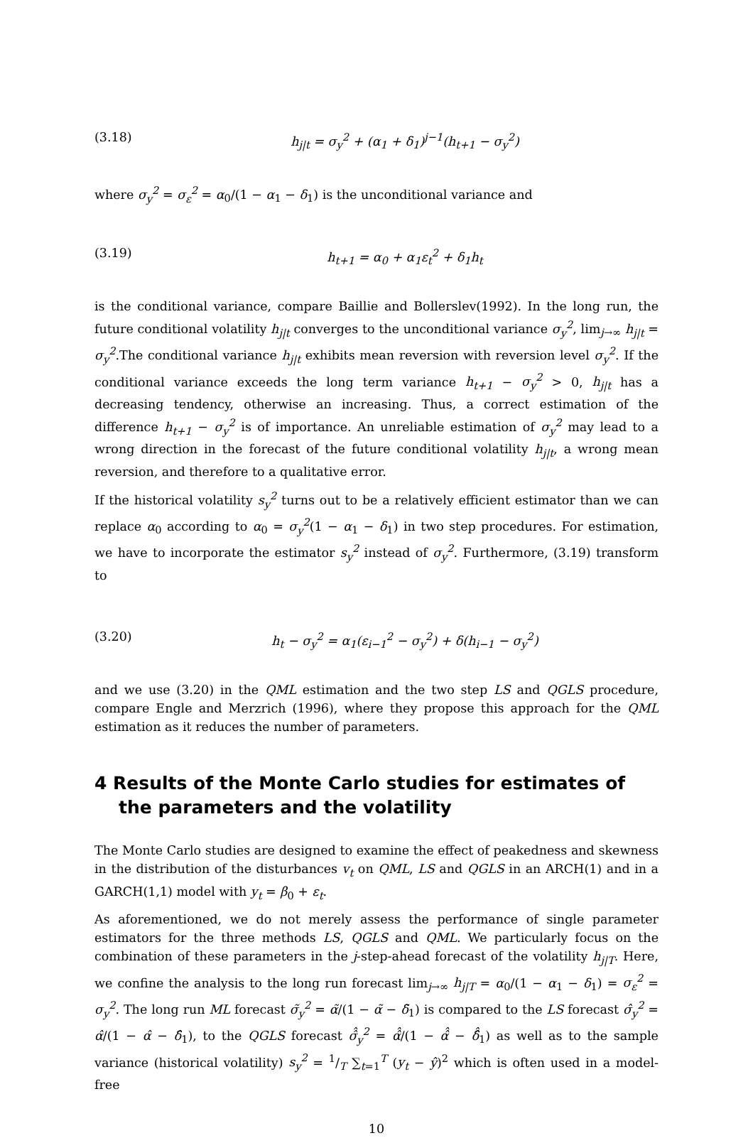(3.18) h<sub>j|t</sub> = σ<sub>y</sub><sup>2</sup> + (α<sub>1</sub> + δ<sub>1</sub>)<sup>j−1</sup>(h<sub>t+1</sub> − σ<sub>y</sub><sup>2</sup>)
where σ<sub>y</sub><sup>2</sup> = σ<sub>ε</sub><sup>2</sup> = α<sub>0</sub>/(1 − α<sub>1</sub> − δ<sub>1</sub>) is the unconditional variance and
(3.19) h<sub>t+1</sub> = α<sub>0</sub> + α<sub>1</sub>ε<sub>t</sub><sup>2</sup> + δ<sub>1</sub>h<sub>t</sub>
is the conditional variance, compare Baillie and Bollerslev(1992). In the long run, the future conditional volatility h<sub>j|t</sub> converges to the unconditional variance σ<sub>y</sub><sup>2</sup>, lim<sub>j→∞</sub> h<sub>j|t</sub> = σ<sub>y</sub><sup>2</sup>.The conditional variance h<sub>j|t</sub> exhibits mean reversion with reversion level σ<sub>y</sub><sup>2</sup>. If the conditional variance exceeds the long term variance h<sub>t+1</sub> − σ<sub>y</sub><sup>2</sup> > 0, h<sub>j|t</sub> has a decreasing tendency, otherwise an increasing. Thus, a correct estimation of the difference h<sub>t+1</sub> − σ<sub>y</sub><sup>2</sup> is of importance. An unreliable estimation of σ<sub>y</sub><sup>2</sup> may lead to a wrong direction in the forecast of the future conditional volatility h<sub>j|t</sub>, a wrong mean reversion, and therefore to a qualitative error.
If the historical volatility s<sub>y</sub><sup>2</sup> turns out to be a relatively efficient estimator than we can replace α<sub>0</sub> according to α<sub>0</sub> = σ<sub>y</sub><sup>2</sup>(1 − α<sub>1</sub> − δ<sub>1</sub>) in two step procedures. For estimation, we have to incorporate the estimator s<sub>y</sub><sup>2</sup> instead of σ<sub>y</sub><sup>2</sup>. Furthermore, (3.19) transform to
(3.20) h<sub>t</sub> − σ<sub>y</sub><sup>2</sup> = α<sub>1</sub>(ε<sub>i−1</sub><sup>2</sup> − σ<sub>y</sub><sup>2</sup>) + δ(h<sub>i−1</sub> − σ<sub>y</sub><sup>2</sup>)
and we use (3.20) in the QML estimation and the two step LS and QGLS procedure, compare Engle and Merzrich (1996), where they propose this approach for the QML estimation as it reduces the number of parameters.
4 Results of the Monte Carlo studies for estimates of the parameters and the volatility
The Monte Carlo studies are designed to examine the effect of peakedness and skewness in the distribution of the disturbances v<sub>t</sub> on QML, LS and QGLS in an ARCH(1) and in a GARCH(1,1) model with y<sub>t</sub> = β<sub>0</sub> + ε<sub>t</sub>.
As aforementioned, we do not merely assess the performance of single parameter estimators for the three methods LS, QGLS and QML. We particularly focus on the combination of these parameters in the j-step-ahead forecast of the volatility h<sub>j|T</sub>. Here, we confine the analysis to the long run forecast lim<sub>j→∞</sub> h<sub>j|T</sub> = α<sub>0</sub>/(1 − α<sub>1</sub> − δ<sub>1</sub>) = σ<sub>ε</sub><sup>2</sup> = σ<sub>y</sub><sup>2</sup>. The long run ML forecast σ̃<sub>y</sub><sup>2</sup> = α̃/(1 − α̃ − δ̃<sub>1</sub>) is compared to the LS forecast σ̂<sub>y</sub><sup>2</sup> = α̂/(1 − α̂ − δ̂<sub>1</sub>), to the QGLS forecast σ̂̂<sub>y</sub><sup>2</sup> = α̂̂/(1 − α̂̂ − δ̂̂<sub>1</sub>) as well as to the sample variance (historical volatility) s<sub>y</sub><sup>2</sup> = 1/T ∑<sub>t=1</sub><sup>T</sup> (y<sub>t</sub> − ŷ)<sup>2</sup> which is often used in a model-free
10